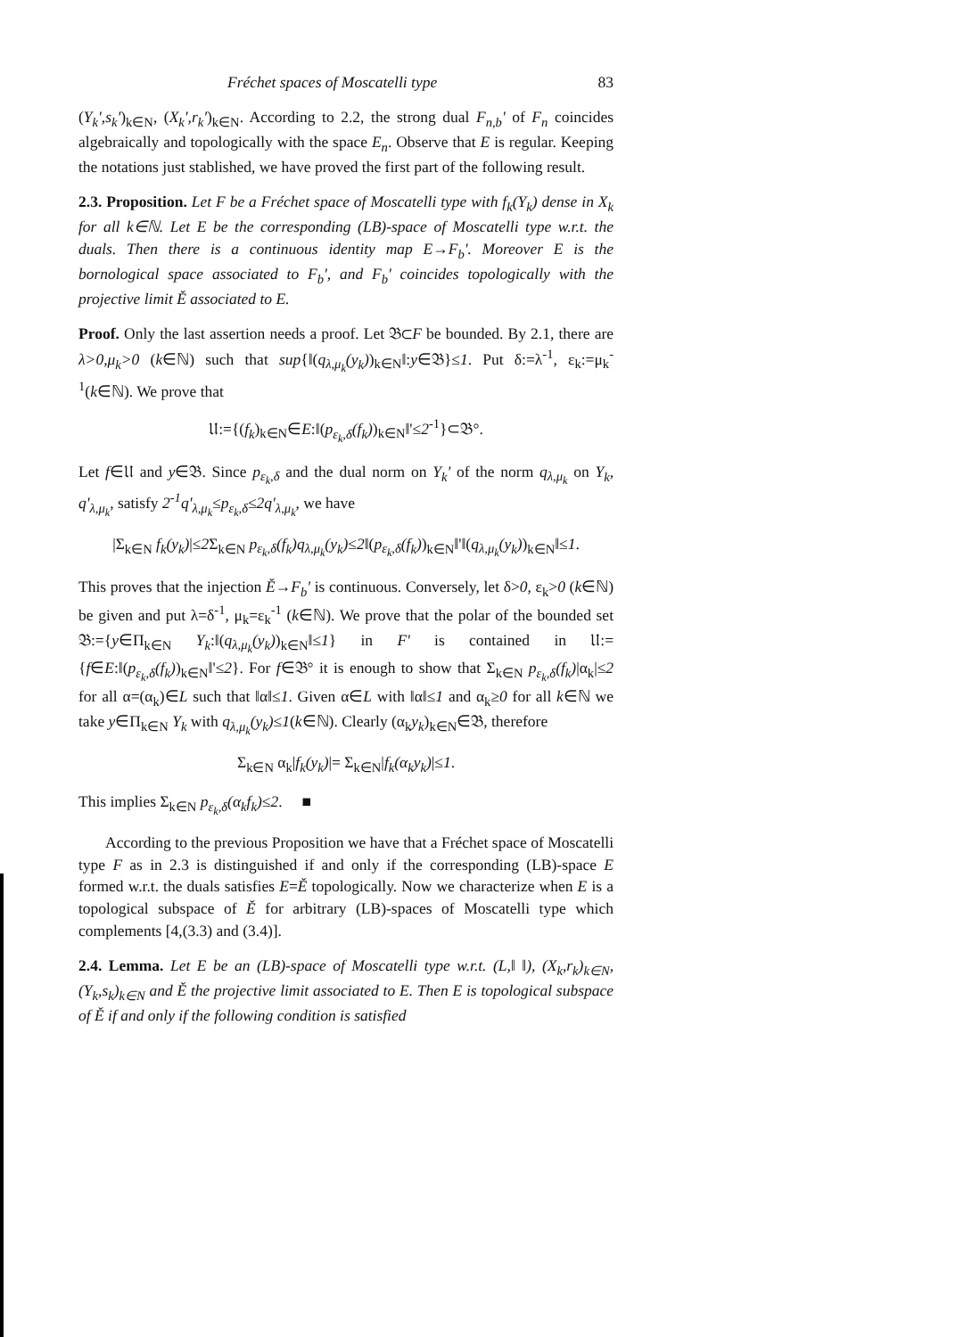Fréchet spaces of Moscatelli type 83
(Y<sub>k</sub>',s<sub>k</sub>')<sub>k∈N</sub>, (X<sub>k</sub>',r<sub>k</sub>')<sub>k∈N</sub>. According to 2.2, the strong dual F<sub>n,b</sub>' of F<sub>n</sub> coincides algebraically and topologically with the space E<sub>n</sub>. Observe that E is regular. Keeping the notations just stablished, we have proved the first part of the following result.
2.3. Proposition. Let F be a Fréchet space of Moscatelli type with f<sub>k</sub>(Y<sub>k</sub>) dense in X<sub>k</sub> for all k∈ℕ. Let E be the corresponding (LB)-space of Moscatelli type w.r.t. the duals. Then there is a continuous identity map E→F<sub>b</sub>'. Moreover E is the bornological space associated to F<sub>b</sub>', and F<sub>b</sub>' coincides topologically with the projective limit Ě associated to E.
Proof. Only the last assertion needs a proof. Let 𝔅⊂F be bounded. By 2.1, there are λ>0,μ<sub>k</sub>>0 (k∈ℕ) such that sup{‖(q<sub>λ,μ<sub>k</sub></sub>(y<sub>k</sub>))<sub>k∈N</sub>‖:y∈𝔅}≤1. Put δ:=λ<sup>-1</sup>, ε<sub>k</sub>:=μ<sub>k</sub><sup>-1</sup>(k∈ℕ). We prove that
𝔘:={(f<sub>k</sub>)<sub>k∈N</sub>∈E:‖(p<sub>ε<sub>k</sub>,δ</sub>(f<sub>k</sub>))<sub>k∈N</sub>‖'≤2<sup>-1</sup>}⊂𝔅°.
Let f∈𝔘 and y∈𝔅. Since p<sub>ε<sub>k</sub>,δ</sub> and the dual norm on Y<sub>k</sub>' of the norm q<sub>λ,μ<sub>k</sub></sub> on Y<sub>k</sub>, q'<sub>λ,μ<sub>k</sub></sub>, satisfy 2<sup>-1</sup>q'<sub>λ,μ<sub>k</sub></sub>≤p<sub>ε<sub>k</sub>,δ</sub>≤2q'<sub>λ,μ<sub>k</sub></sub>, we have
|Σ<sub>k∈N</sub> f<sub>k</sub>(y<sub>k</sub>)|≤2 Σ<sub>k∈N</sub> p<sub>ε<sub>k</sub>,δ</sub>(f<sub>k</sub>)q<sub>λ,μ<sub>k</sub></sub>(y<sub>k</sub>)≤2‖(p<sub>ε<sub>k</sub>,δ</sub>(f<sub>k</sub>))<sub>k∈N</sub>‖'‖(q<sub>λ,μ<sub>k</sub></sub>(y<sub>k</sub>))<sub>k∈N</sub>‖≤1.
This proves that the injection Ě→F<sub>b</sub>' is continuous. Conversely, let δ>0, ε<sub>k</sub>>0 (k∈ℕ) be given and put λ=δ<sup>-1</sup>, μ<sub>k</sub>=ε<sub>k</sub><sup>-1</sup> (k∈ℕ). We prove that the polar of the bounded set 𝔅:={y∈Π<sub>k∈N</sub> Y<sub>k</sub>:‖(q<sub>λ,μ<sub>k</sub></sub>(y<sub>k</sub>))<sub>k∈N</sub>‖≤1} in F' is contained in 𝔘:={f∈E:‖(p<sub>ε<sub>k</sub>,δ</sub>(f<sub>k</sub>))<sub>k∈N</sub>‖'≤2}. For f∈𝔅° it is enough to show that Σ<sub>k∈N</sub> p<sub>ε<sub>k</sub>,δ</sub>(f<sub>k</sub>)|α<sub>k</sub>|≤2 for all α=(α<sub>k</sub>)∈L such that ‖α‖≤1. Given α∈L with ‖α‖≤1 and α<sub>k</sub>≥0 for all k∈ℕ we take y∈Π<sub>k∈N</sub> Y<sub>k</sub> with q<sub>λ,μ<sub>k</sub></sub>(y<sub>k</sub>)≤1(k∈ℕ). Clearly (α<sub>k</sub>y<sub>k</sub>)<sub>k∈N</sub>∈𝔅, therefore
Σ<sub>k∈N</sub> α<sub>k</sub>|f<sub>k</sub>(y<sub>k</sub>)|= Σ<sub>k∈N</sub>|f<sub>k</sub>(α<sub>k</sub>y<sub>k</sub>)|≤1.
This implies Σ<sub>k∈N</sub> p<sub>ε<sub>k</sub>,δ</sub>(α<sub>k</sub>f<sub>k</sub>)≤2. ■
According to the previous Proposition we have that a Fréchet space of Moscatelli type F as in 2.3 is distinguished if and only if the corresponding (LB)-space E formed w.r.t. the duals satisfies E=Ě topologically. Now we characterize when E is a topological subspace of Ě for arbitrary (LB)-spaces of Moscatelli type which complements [4,(3.3) and (3.4)].
2.4. Lemma. Let E be an (LB)-space of Moscatelli type w.r.t. (L,‖ ‖), (X<sub>k</sub>,r<sub>k</sub>)<sub>k∈N</sub>, (Y<sub>k</sub>,s<sub>k</sub>)<sub>k∈N</sub> and Ě the projective limit associated to E. Then E is topological subspace of Ě if and only if the following condition is satisfied